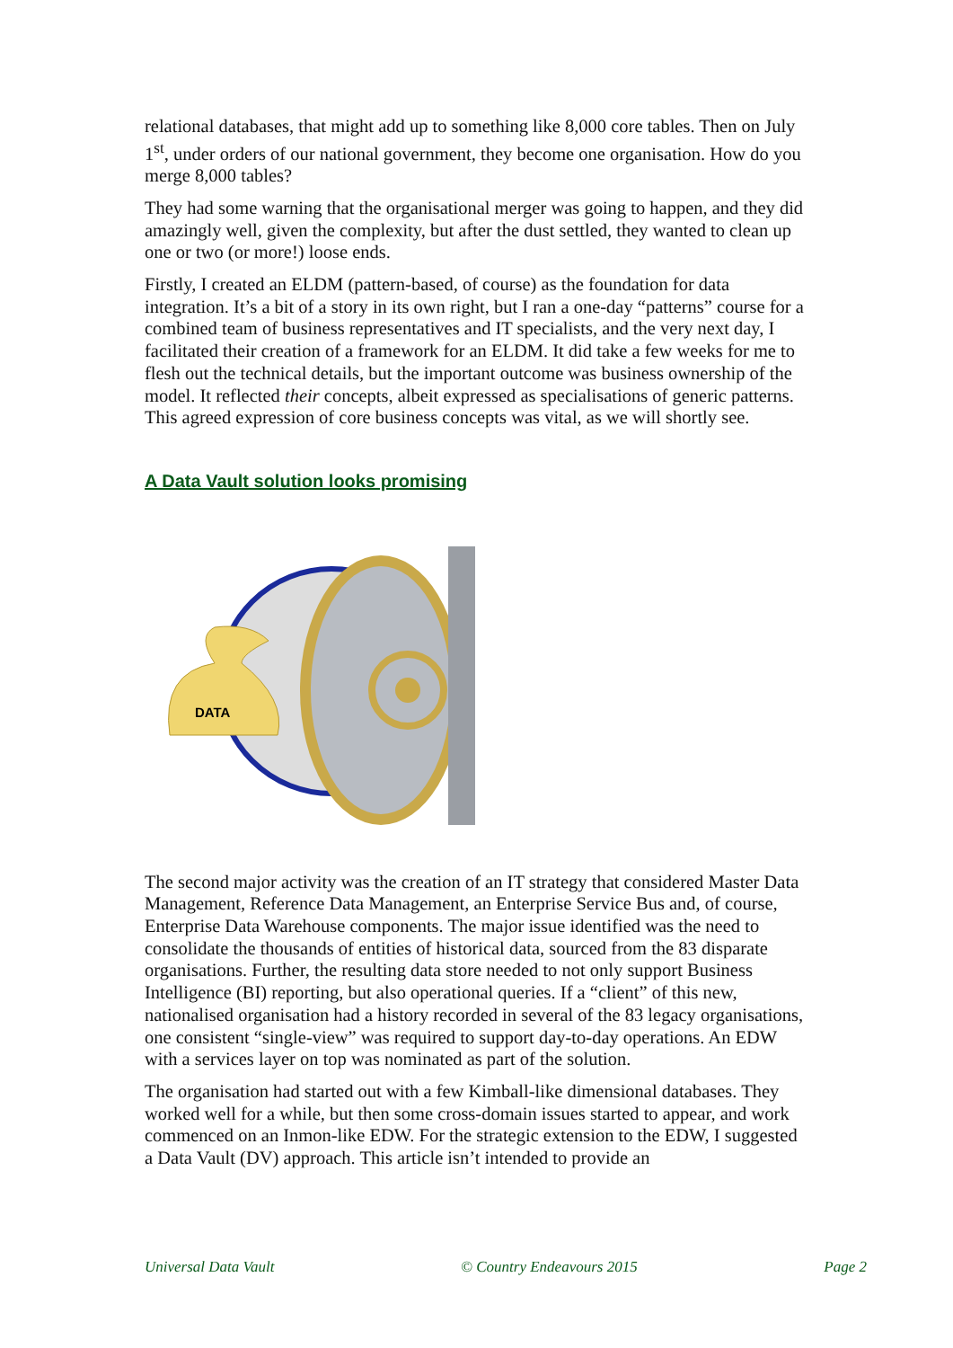relational databases, that might add up to something like 8,000 core tables. Then on July 1<sup>st</sup>, under orders of our national government, they become one organisation. How do you merge 8,000 tables?
They had some warning that the organisational merger was going to happen, and they did amazingly well, given the complexity, but after the dust settled, they wanted to clean up one or two (or more!) loose ends.
Firstly, I created an ELDM (pattern-based, of course) as the foundation for data integration. It’s a bit of a story in its own right, but I ran a one-day “patterns” course for a combined team of business representatives and IT specialists, and the very next day, I facilitated their creation of a framework for an ELDM. It did take a few weeks for me to flesh out the technical details, but the important outcome was business ownership of the model. It reflected their concepts, albeit expressed as specialisations of generic patterns. This agreed expression of core business concepts was vital, as we will shortly see.
A Data Vault solution looks promising
DATA
The second major activity was the creation of an IT strategy that considered Master Data Management, Reference Data Management, an Enterprise Service Bus and, of course, Enterprise Data Warehouse components. The major issue identified was the need to consolidate the thousands of entities of historical data, sourced from the 83 disparate organisations. Further, the resulting data store needed to not only support Business Intelligence (BI) reporting, but also operational queries. If a “client” of this new, nationalised organisation had a history recorded in several of the 83 legacy organisations, one consistent “single-view” was required to support day-to-day operations. An EDW with a services layer on top was nominated as part of the solution.
The organisation had started out with a few Kimball-like dimensional databases. They worked well for a while, but then some cross-domain issues started to appear, and work commenced on an Inmon-like EDW. For the strategic extension to the EDW, I suggested a Data Vault (DV) approach. This article isn’t intended to provide an
Universal Data Vault © Country Endeavours 2015 Page 2